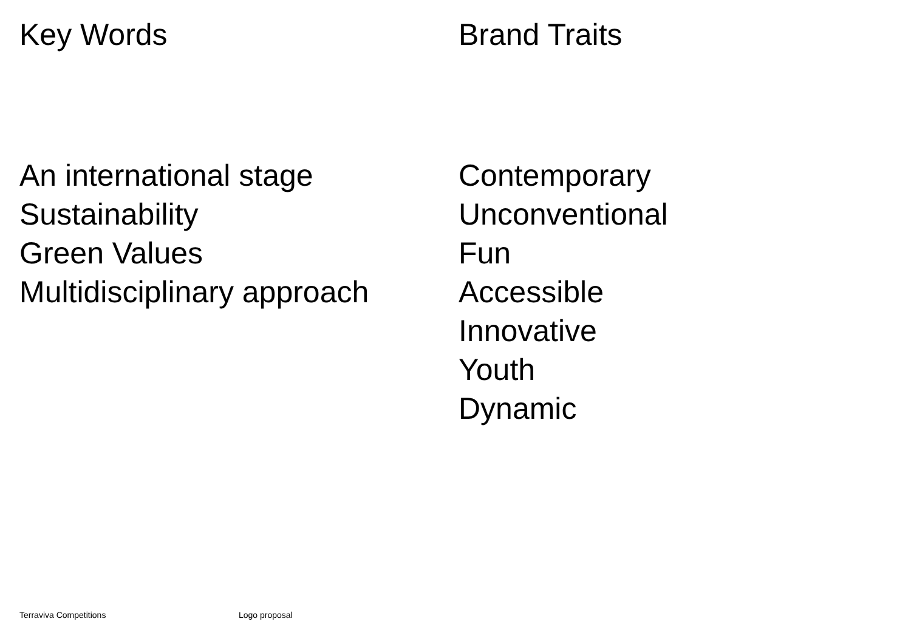Key Words
An international stage
Sustainability
Green Values
Multidisciplinary approach
Brand Traits
Contemporary
Unconventional
Fun
Accessible
Innovative
Youth
Dynamic
Terraviva Competitions Logo proposal